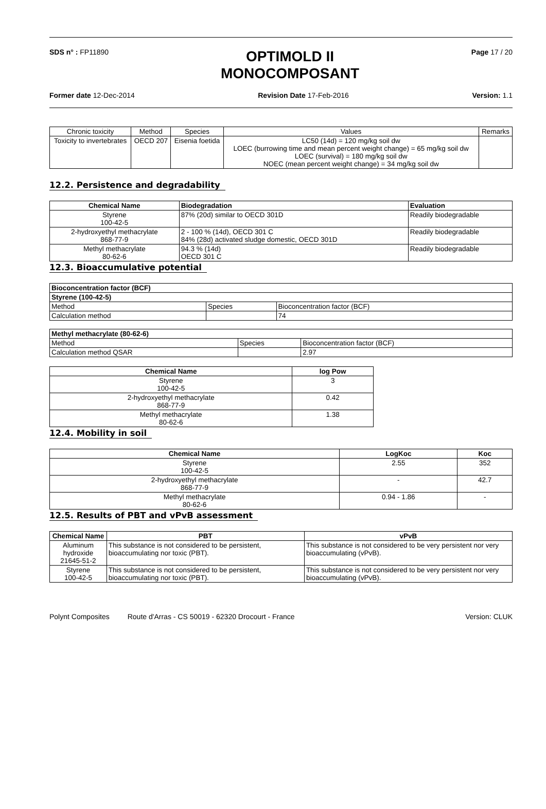SDS n° : FP11890
OPTIMOLD II
MONOCOMPOSANT
Page 17 / 20
Former date 12-Dec-2014 Revision Date 17-Feb-2016 Version: 1.1
| Chronic toxicity | Method | Species | Values | Remarks |
| Toxicity to invertebrates | OECD 207 | Eisenia foetida | LC50 (14d) = 120 mg/kg soil dw LOEC (burrowing time and mean percent weight change) = 65 mg/kg soil dw LOEC (survival) = 180 mg/kg soil dw NOEC (mean percent weight change) = 34 mg/kg soil dw | |
12.2. Persistence and degradability
| Chemical Name | Biodegradation | Evaluation |
| --- | --- | --- |
| Styrene 100-42-5 | 87% (20d) similar to OECD 301D | Readily biodegradable |
| 2-hydroxyethyl methacrylate 868-77-9 | 2 - 100 % (14d), OECD 301 C 84% (28d) activated sludge domestic, OECD 301D | Readily biodegradable |
| Methyl methacrylate 80-62-6 | 94.3 % (14d) OECD 301 C | Readily biodegradable |
12.3. Bioaccumulative potential
| Bioconcentration factor (BCF) | | |
| --- | --- | --- |
| Styrene (100-42-5) | | |
| Method | Species | Bioconcentration factor (BCF) |
| Calculation method | | 74 |
| Methyl methacrylate (80-62-6) | | |
| --- | --- | --- |
| Method | Species | Bioconcentration factor (BCF) |
| Calculation method QSAR | | 2.97 |
| Chemical Name | log Pow |
| --- | --- |
| Styrene 100-42-5 | 3 |
| 2-hydroxyethyl methacrylate 868-77-9 | 0.42 |
| Methyl methacrylate 80-62-6 | 1.38 |
12.4. Mobility in soil
| Chemical Name | LogKoc | Koc |
| --- | --- | --- |
| Styrene 100-42-5 | 2.55 | 352 |
| 2-hydroxyethyl methacrylate 868-77-9 | - | 42.7 |
| Methyl methacrylate 80-62-6 | 0.94 - 1.86 | - |
12.5. Results of PBT and vPvB assessment
| Chemical Name | PBT | vPvB |
| --- | --- | --- |
| Aluminum hydroxide 21645-51-2 | This substance is not considered to be persistent, bioaccumulating nor toxic (PBT). | This substance is not considered to be very persistent nor very bioaccumulating (vPvB). |
| Styrene 100-42-5 | This substance is not considered to be persistent, bioaccumulating nor toxic (PBT). | This substance is not considered to be very persistent nor very bioaccumulating (vPvB). |
Polynt Composites Route d'Arras - CS 50019 - 62320 Drocourt - France
Version: CLUK